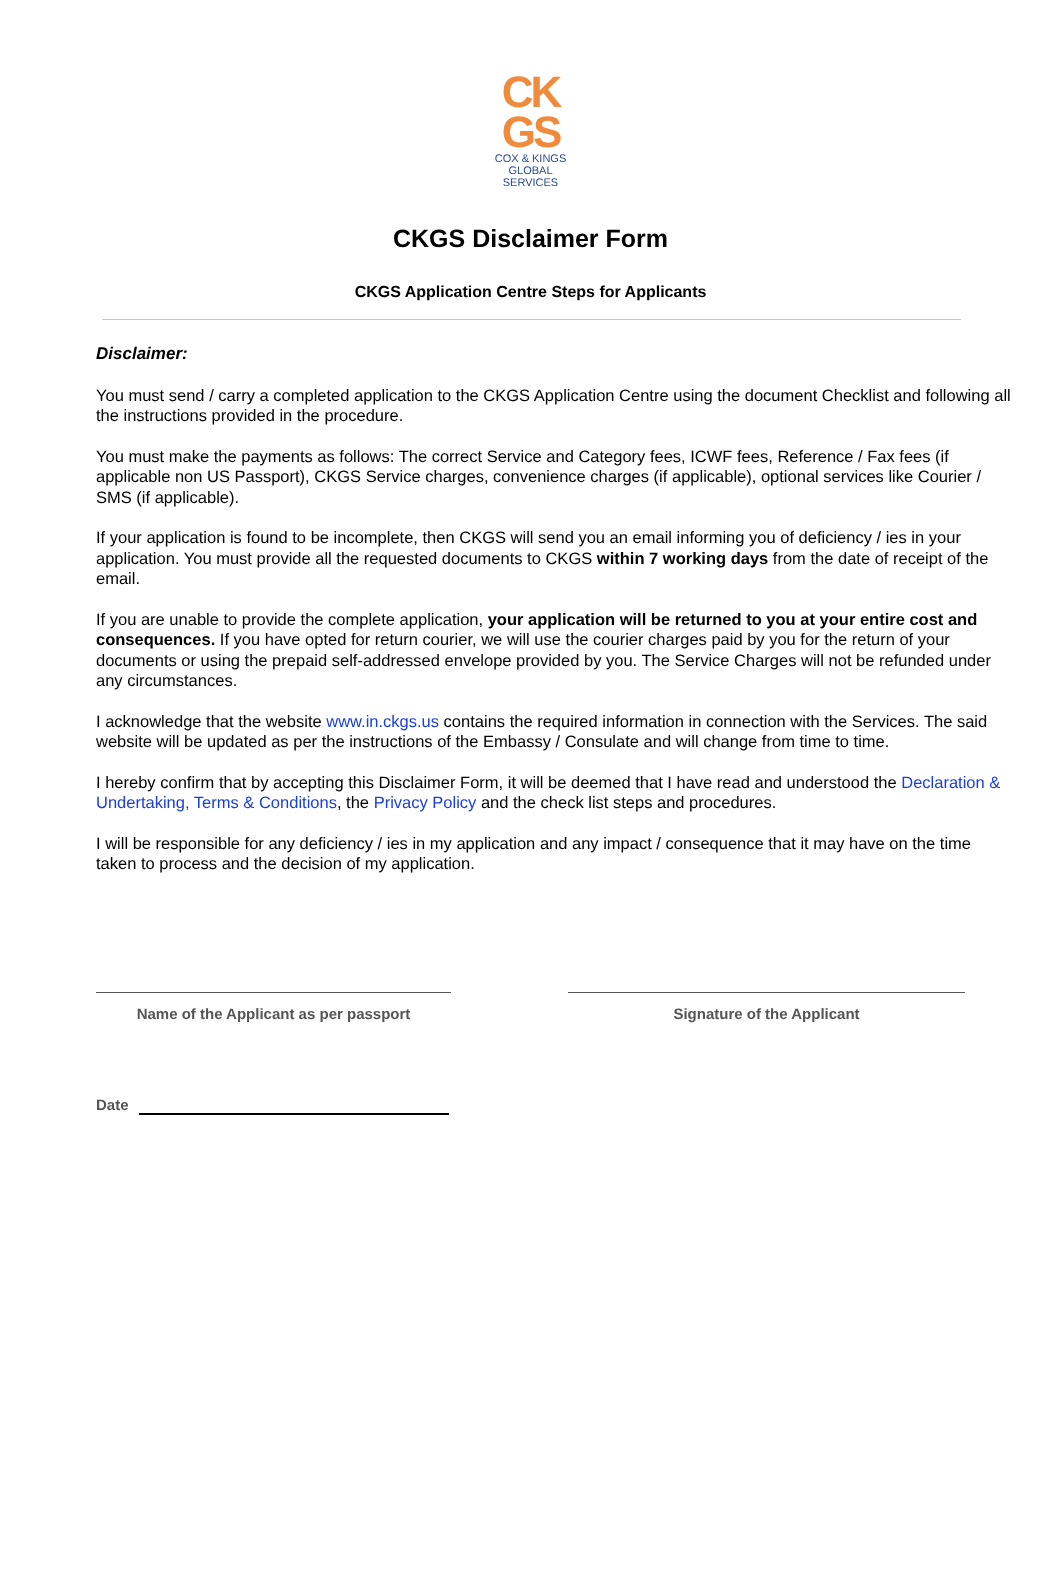CK
GS
COX & KINGS
GLOBAL SERVICES
CKGS Disclaimer Form
CKGS Application Centre Steps for Applicants
Disclaimer:
You must send / carry a completed application to the CKGS Application Centre using the document Checklist and following all the instructions provided in the procedure.
You must make the payments as follows: The correct Service and Category fees, ICWF fees, Reference / Fax fees (if applicable non US Passport), CKGS Service charges, convenience charges (if applicable), optional services like Courier / SMS (if applicable).
If your application is found to be incomplete, then CKGS will send you an email informing you of deficiency / ies in your application. You must provide all the requested documents to CKGS within 7 working days from the date of receipt of the email.
If you are unable to provide the complete application, your application will be returned to you at your entire cost and consequences. If you have opted for return courier, we will use the courier charges paid by you for the return of your documents or using the prepaid self-addressed envelope provided by you. The Service Charges will not be refunded under any circumstances.
I acknowledge that the website www.in.ckgs.us contains the required information in connection with the Services. The said website will be updated as per the instructions of the Embassy / Consulate and will change from time to time.
I hereby confirm that by accepting this Disclaimer Form, it will be deemed that I have read and understood the Declaration & Undertaking, Terms & Conditions, the Privacy Policy and the check list steps and procedures.
I will be responsible for any deficiency / ies in my application and any impact / consequence that it may have on the time taken to process and the decision of my application.
Name of the Applicant as per passport Signature of the Applicant
Date